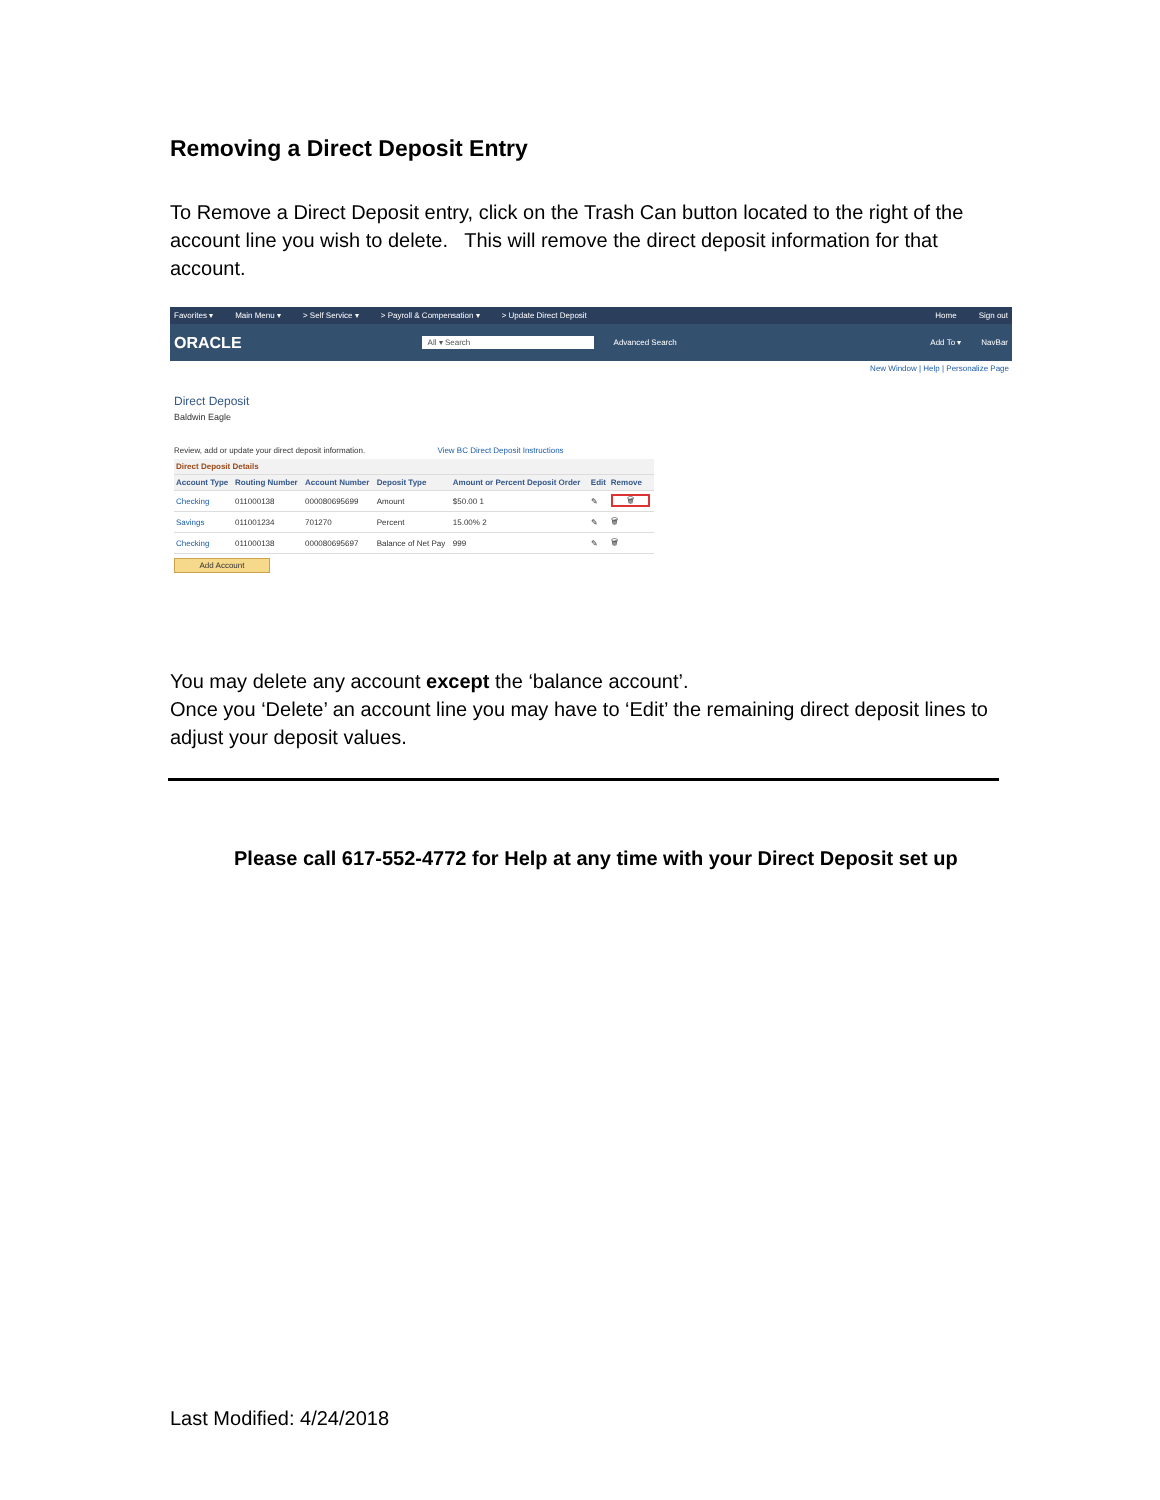Removing a Direct Deposit Entry
To Remove a Direct Deposit entry, click on the Trash Can button located to the right of the account line you wish to delete. This will remove the direct deposit information for that account.
Favorites ▾ Main Menu ▾ > Self Service ▾ > Payroll & Compensation ▾ > Update Direct Deposit Home Sign out
ORACLE All ▾ Search Advanced Search Add To ▾ NavBar
New Window | Help | Personalize Page
Direct Deposit
Baldwin Eagle
Review, add or update your direct deposit information. View BC Direct Deposit Instructions
| Direct Deposit Details | | | | | | |
| --- | --- | --- | --- | --- | --- | --- |
| Account Type | Routing Number | Account Number | Deposit Type | Amount or Percent Deposit Order | Edit | Remove |
| Checking | 011000138 | 000080695699 | Amount | $50.00 1 | ✎ | 🗑 |
| Savings | 011001234 | 701270 | Percent | 15.00% 2 | ✎ | 🗑 |
| Checking | 011000138 | 000080695697 | Balance of Net Pay | 999 | ✎ | 🗑 |
Add Account
You may delete any account except the ‘balance account’.
Once you ‘Delete’ an account line you may have to ‘Edit’ the remaining direct deposit lines to adjust your deposit values.
Please call 617-552-4772 for Help at any time with your Direct Deposit set up
Last Modified: 4/24/2018